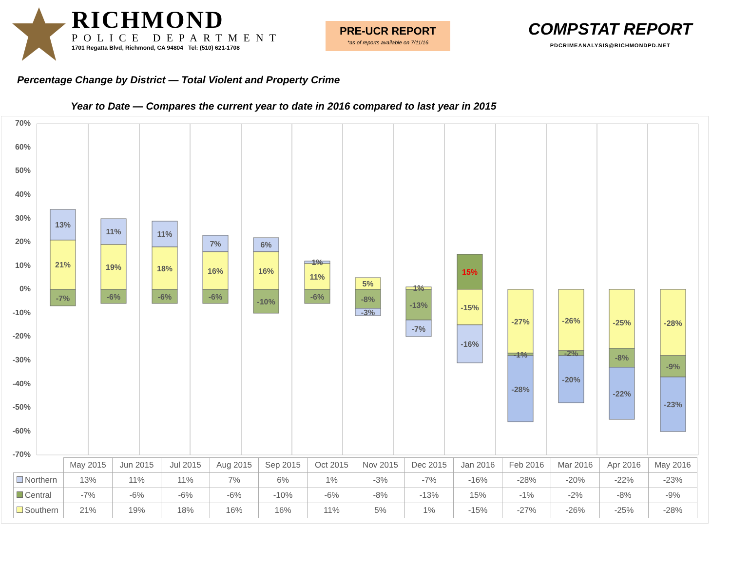RICHMOND
POLICE DEPARTMENT
1701 Regatta Blvd, Richmond, CA 94804 Tel: (510) 621-1708
PRE-UCR REPORT
*as of reports available on 7/11/16
COMPSTAT REPORT
PDCRIMEANALYSIS@RICHMONDPD.NET
Percentage Change by District — Total Violent and Property Crime
Year to Date — Compares the current year to date in 2016 compared to last year in 2015
13%
21%
-7%
11%
19%
-6%
11%
18%
-6%
7%
16%
-6%
6%
16%
-10%
1%
11%
-6%
5%
-8%
-3%
1%
-13%
-7%
15%
-15%
-16%
-27%
-1%
-28%
-26%
-2%
-20%
-25%
-8%
-22%
-28%
-9%
-23%
70%
60%
50%
40%
30%
20%
10%
0%
-10%
-20%
-30%
-40%
-50%
-60%
-70%
| | May 2015 | Jun 2015 | Jul 2015 | Aug 2015 | Sep 2015 | Oct 2015 | Nov 2015 | Dec 2015 | Jan 2016 | Feb 2016 | Mar 2016 | Apr 2016 | May 2016 |
| Northern | 13% | 11% | 11% | 7% | 6% | 1% | -3% | -7% | -16% | -28% | -20% | -22% | -23% |
| Central | -7% | -6% | -6% | -6% | -10% | -6% | -8% | -13% | 15% | -1% | -2% | -8% | -9% |
| Southern | 21% | 19% | 18% | 16% | 16% | 11% | 5% | 1% | -15% | -27% | -26% | -25% | -28% |